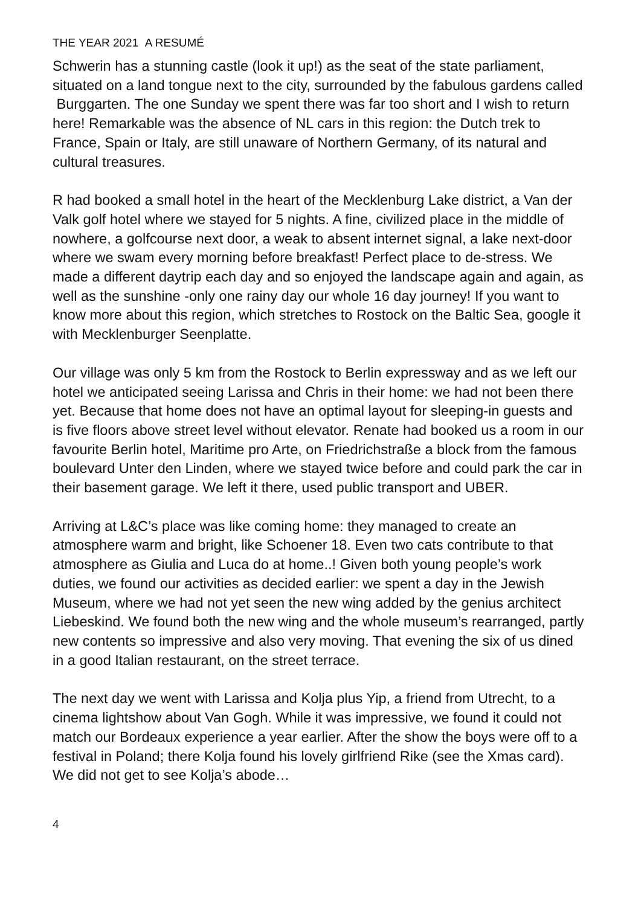THE YEAR 2021 A RESUMÉ
Schwerin has a stunning castle (look it up!) as the seat of the state parliament, situated on a land tongue next to the city, surrounded by the fabulous gardens called Burggarten. The one Sunday we spent there was far too short and I wish to return here! Remarkable was the absence of NL cars in this region: the Dutch trek to France, Spain or Italy, are still unaware of Northern Germany, of its natural and cultural treasures.
R had booked a small hotel in the heart of the Mecklenburg Lake district, a Van der Valk golf hotel where we stayed for 5 nights. A fine, civilized place in the middle of nowhere, a golfcourse next door, a weak to absent internet signal, a lake next-door where we swam every morning before breakfast! Perfect place to de-stress. We made a different daytrip each day and so enjoyed the landscape again and again, as well as the sunshine -only one rainy day our whole 16 day journey! If you want to know more about this region, which stretches to Rostock on the Baltic Sea, google it with Mecklenburger Seenplatte.
Our village was only 5 km from the Rostock to Berlin expressway and as we left our hotel we anticipated seeing Larissa and Chris in their home: we had not been there yet. Because that home does not have an optimal layout for sleeping-in guests and is five floors above street level without elevator. Renate had booked us a room in our favourite Berlin hotel, Maritime pro Arte, on Friedrichstraße a block from the famous boulevard Unter den Linden, where we stayed twice before and could park the car in their basement garage. We left it there, used public transport and UBER.
Arriving at L&C’s place was like coming home: they managed to create an atmosphere warm and bright, like Schoener 18. Even two cats contribute to that atmosphere as Giulia and Luca do at home..! Given both young people’s work duties, we found our activities as decided earlier: we spent a day in the Jewish Museum, where we had not yet seen the new wing added by the genius architect Liebeskind. We found both the new wing and the whole museum’s rearranged, partly new contents so impressive and also very moving. That evening the six of us dined in a good Italian restaurant, on the street terrace.
The next day we went with Larissa and Kolja plus Yip, a friend from Utrecht, to a cinema lightshow about Van Gogh. While it was impressive, we found it could not match our Bordeaux experience a year earlier. After the show the boys were off to a festival in Poland; there Kolja found his lovely girlfriend Rike (see the Xmas card). We did not get to see Kolja’s abode…
4